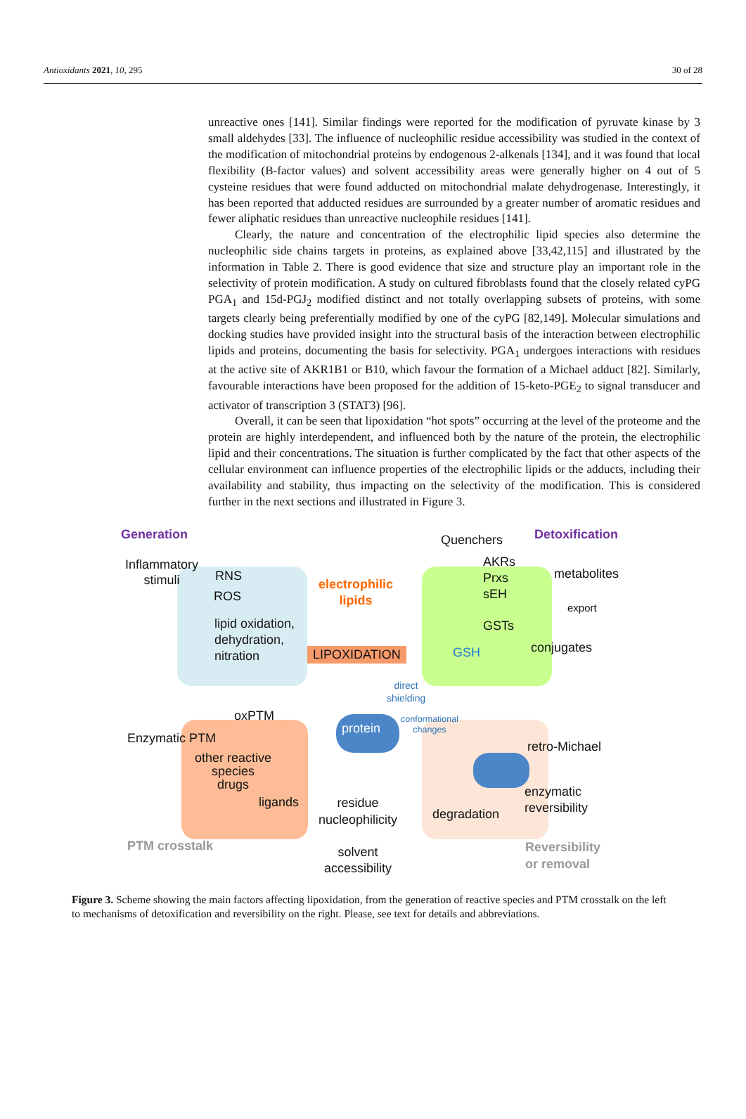Antioxidants 2021, 10, 295 30 of 28
unreactive ones [141]. Similar findings were reported for the modification of pyruvate kinase by 3 small aldehydes [33]. The influence of nucleophilic residue accessibility was studied in the context of the modification of mitochondrial proteins by endogenous 2-alkenals [134], and it was found that local flexibility (B-factor values) and solvent accessibility areas were generally higher on 4 out of 5 cysteine residues that were found adducted on mitochondrial malate dehydrogenase. Interestingly, it has been reported that adducted residues are surrounded by a greater number of aromatic residues and fewer aliphatic residues than unreactive nucleophile residues [141].
Clearly, the nature and concentration of the electrophilic lipid species also determine the nucleophilic side chains targets in proteins, as explained above [33,42,115] and illustrated by the information in Table 2. There is good evidence that size and structure play an important role in the selectivity of protein modification. A study on cultured fibroblasts found that the closely related cyPG PGA<sub>1</sub> and 15d-PGJ<sub>2</sub> modified distinct and not totally overlapping subsets of proteins, with some targets clearly being preferentially modified by one of the cyPG [82,149]. Molecular simulations and docking studies have provided insight into the structural basis of the interaction between electrophilic lipids and proteins, documenting the basis for selectivity. PGA<sub>1</sub> undergoes interactions with residues at the active site of AKR1B1 or B10, which favour the formation of a Michael adduct [82]. Similarly, favourable interactions have been proposed for the addition of 15-keto-PGE<sub>2</sub> to signal transducer and activator of transcription 3 (STAT3) [96].
Overall, it can be seen that lipoxidation “hot spots” occurring at the level of the proteome and the protein are highly interdependent, and influenced both by the nature of the protein, the electrophilic lipid and their concentrations. The situation is further complicated by the fact that other aspects of the cellular environment can influence properties of the electrophilic lipids or the adducts, including their availability and stability, thus impacting on the selectivity of the modification. This is considered further in the next sections and illustrated in Figure 3.
Generation Quenchers Detoxification
Inflammatory
stimuli
RNS
ROS
electrophilic
lipids
AKRs
Prxs
sEH
metabolites
lipid oxidation,
dehydration,
nitration
export
GSTs
conjugates
LIPOXIDATION GSH
direct
shielding
oxPTM
conformational
changes
Enzymatic PTM
protein
retro-Michael
other reactive
species
drugs
enzymatic
reversibility
ligands
residue
nucleophilicity
degradation
PTM crosstalk
Reversibility
or removal
solvent
accessibility
Figure 3. Scheme showing the main factors affecting lipoxidation, from the generation of reactive species and PTM crosstalk on the left to mechanisms of detoxification and reversibility on the right. Please, see text for details and abbreviations.